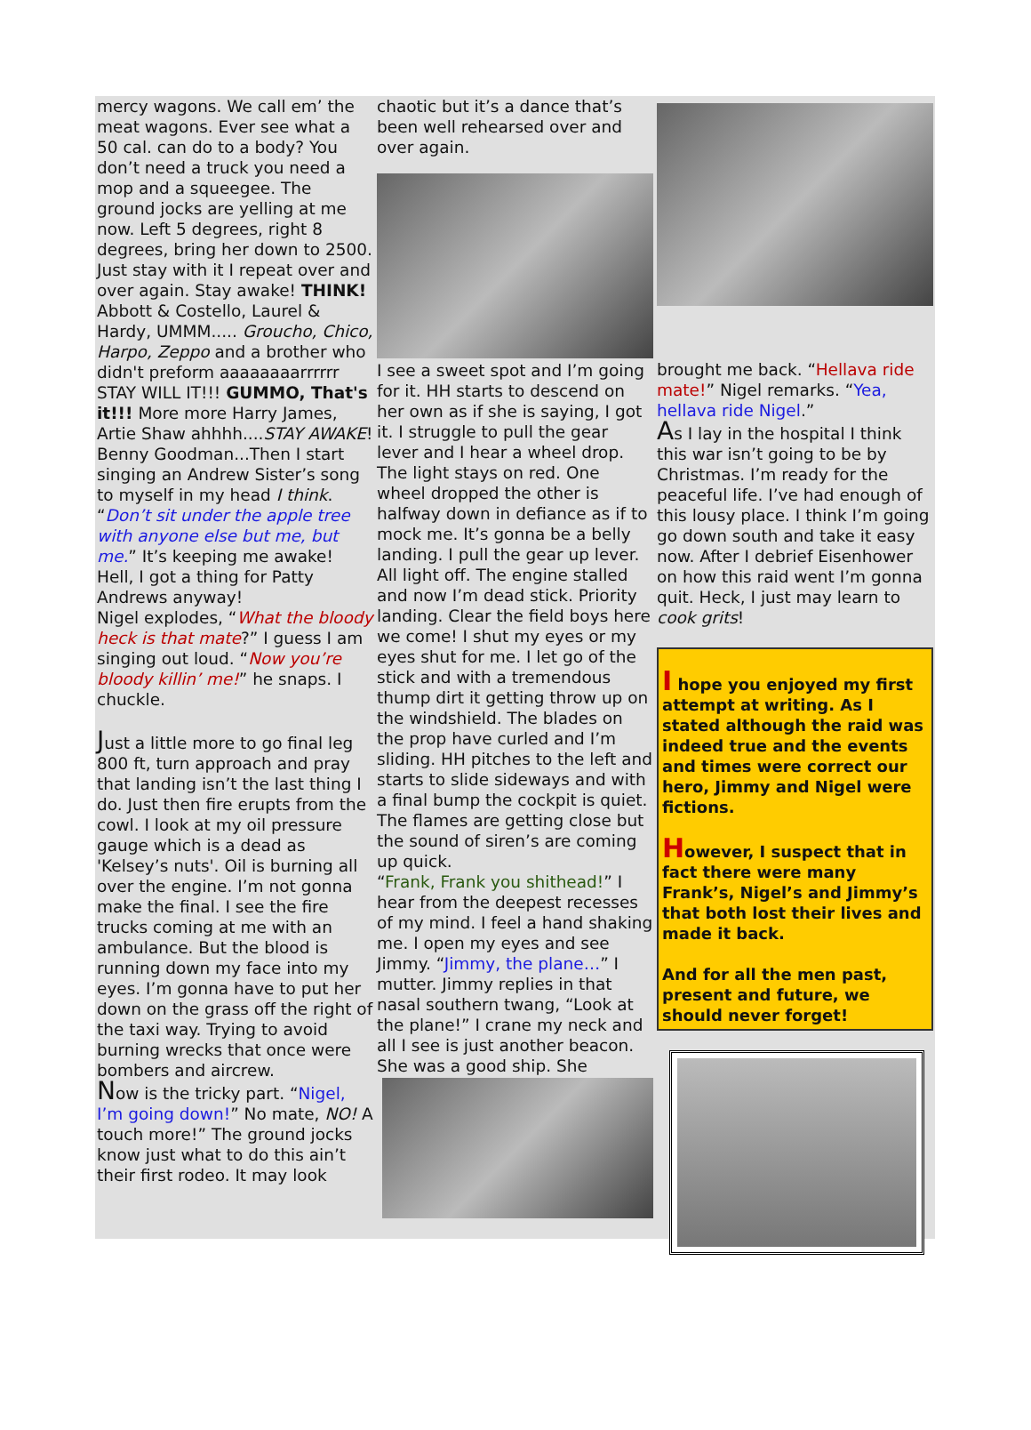mercy wagons. We call em’ the meat wagons. Ever see what a 50 cal. can do to a body? You don’t need a truck you need a mop and a squeegee. The ground jocks are yelling at me now. Left 5 degrees, right 8 degrees, bring her down to 2500. Just stay with it I repeat over and over again. Stay awake! THINK! Abbott & Costello, Laurel & Hardy, UMMM..... Groucho, Chico, Harpo, Zeppo and a brother who didn't preform aaaaaaaarrrrrr STAY WILL IT!!! GUMMO, That's it!!! More more Harry James, Artie Shaw ahhhh....STAY AWAKE!
Benny Goodman...Then I start singing an Andrew Sister’s song to myself in my head I think. “Don’t sit under the apple tree with anyone else but me, but me.” It’s keeping me awake! Hell, I got a thing for Patty Andrews anyway!
Nigel explodes, “What the bloody heck is that mate?” I guess I am singing out loud. “Now you’re bloody killin’ me!” he snaps. I chuckle.
Just a little more to go final leg 800 ft, turn approach and pray that landing isn’t the last thing I do. Just then fire erupts from the cowl. I look at my oil pressure gauge which is a dead as 'Kelsey’s nuts'. Oil is burning all over the engine. I’m not gonna make the final. I see the fire trucks coming at me with an ambulance. But the blood is running down my face into my eyes. I’m gonna have to put her down on the grass off the right of the taxi way. Trying to avoid burning wrecks that once were bombers and aircrew.
Now is the tricky part. “Nigel, I’m going down!” No mate, NO! A touch more!” The ground jocks know just what to do this ain’t their first rodeo. It may look
chaotic but it’s a dance that’s been well rehearsed over and over again.
I see a sweet spot and I’m going for it. HH starts to descend on her own as if she is saying, I got it. I struggle to pull the gear lever and I hear a wheel drop. The light stays on red. One wheel dropped the other is halfway down in defiance as if to mock me. It’s gonna be a belly landing. I pull the gear up lever. All light off. The engine stalled and now I’m dead stick. Priority landing. Clear the field boys here we come! I shut my eyes or my eyes shut for me. I let go of the stick and with a tremendous thump dirt it getting throw up on the windshield. The blades on the prop have curled and I’m sliding. HH pitches to the left and starts to slide sideways and with a final bump the cockpit is quiet. The flames are getting close but the sound of siren’s are coming up quick.
“Frank, Frank you shithead!” I hear from the deepest recesses of my mind. I feel a hand shaking me. I open my eyes and see Jimmy. “Jimmy, the plane…” I mutter. Jimmy replies in that nasal southern twang, “Look at the plane!” I crane my neck and all I see is just another beacon. She was a good ship. She
brought me back. “Hellava ride mate!” Nigel remarks. “Yea, hellava ride Nigel.”
As I lay in the hospital I think this war isn’t going to be by Christmas. I’m ready for the peaceful life. I’ve had enough of this lousy place. I think I’m going go down south and take it easy now. After I debrief Eisenhower on how this raid went I’m gonna quit. Heck, I just may learn to cook grits!
I hope you enjoyed my first attempt at writing. As I stated although the raid was indeed true and the events and times were correct our hero, Jimmy and Nigel were fictions.
However, I suspect that in fact there were many Frank’s, Nigel’s and Jimmy’s that both lost their lives and made it back.
And for all the men past, present and future, we should never forget!